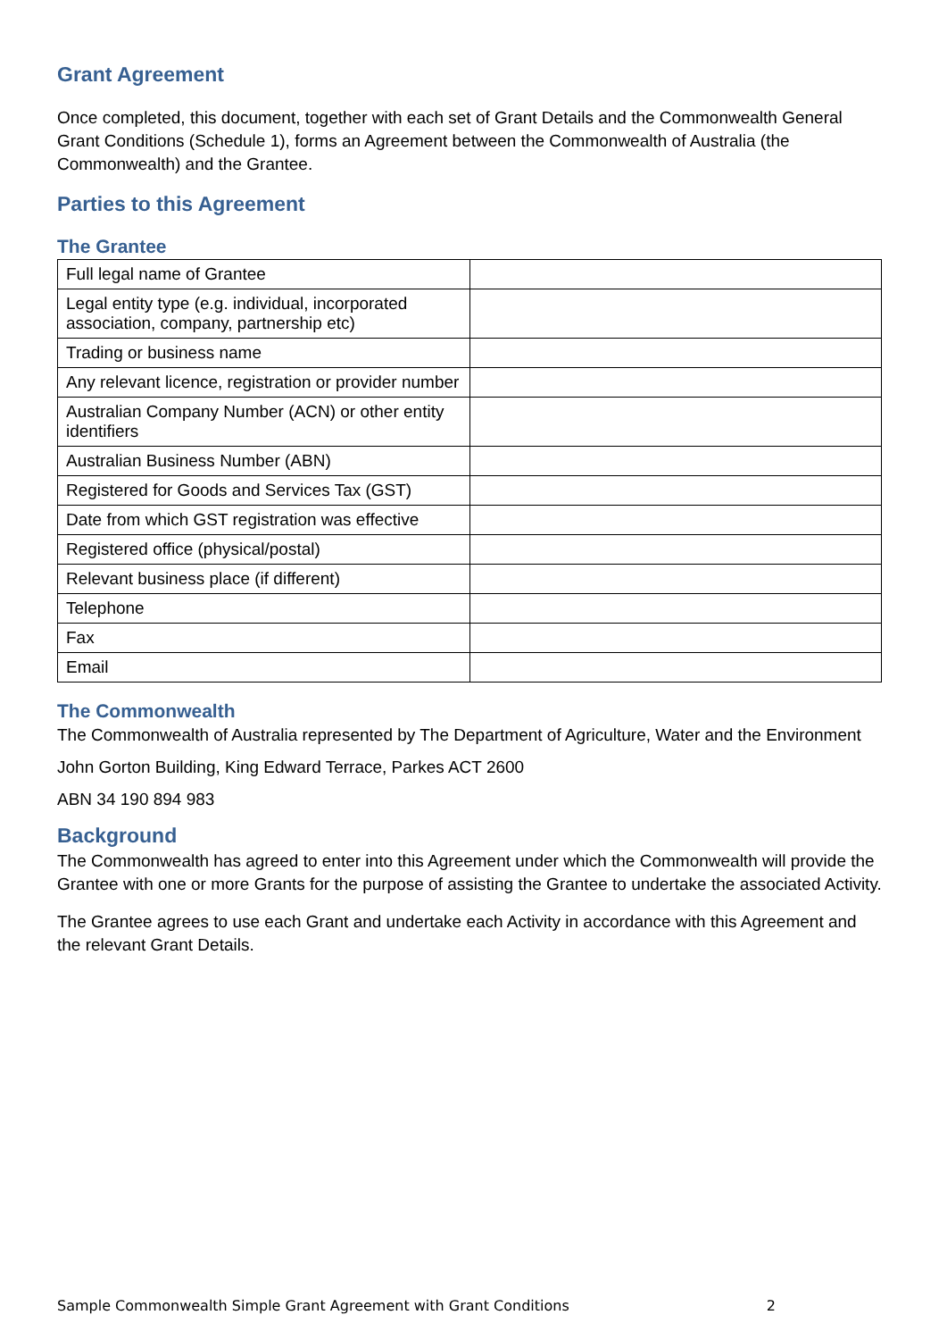Grant Agreement
Once completed, this document, together with each set of Grant Details and the Commonwealth General Grant Conditions (Schedule 1), forms an Agreement between the Commonwealth of Australia (the Commonwealth) and the Grantee.
Parties to this Agreement
The Grantee
| Full legal name of Grantee | |
| Legal entity type (e.g. individual, incorporated association, company, partnership etc) | |
| Trading or business name | |
| Any relevant licence, registration or provider number | |
| Australian Company Number (ACN) or other entity identifiers | |
| Australian Business Number (ABN) | |
| Registered for Goods and Services Tax (GST) | |
| Date from which GST registration was effective | |
| Registered office (physical/postal) | |
| Relevant business place (if different) | |
| Telephone | |
| Fax | |
| Email | |
The Commonwealth
The Commonwealth of Australia represented by The Department of Agriculture, Water and the Environment
John Gorton Building, King Edward Terrace, Parkes ACT 2600
ABN 34 190 894 983
Background
The Commonwealth has agreed to enter into this Agreement under which the Commonwealth will provide the Grantee with one or more Grants for the purpose of assisting the Grantee to undertake the associated Activity.
The Grantee agrees to use each Grant and undertake each Activity in accordance with this Agreement and the relevant Grant Details.
Sample Commonwealth Simple Grant Agreement with Grant Conditions 2